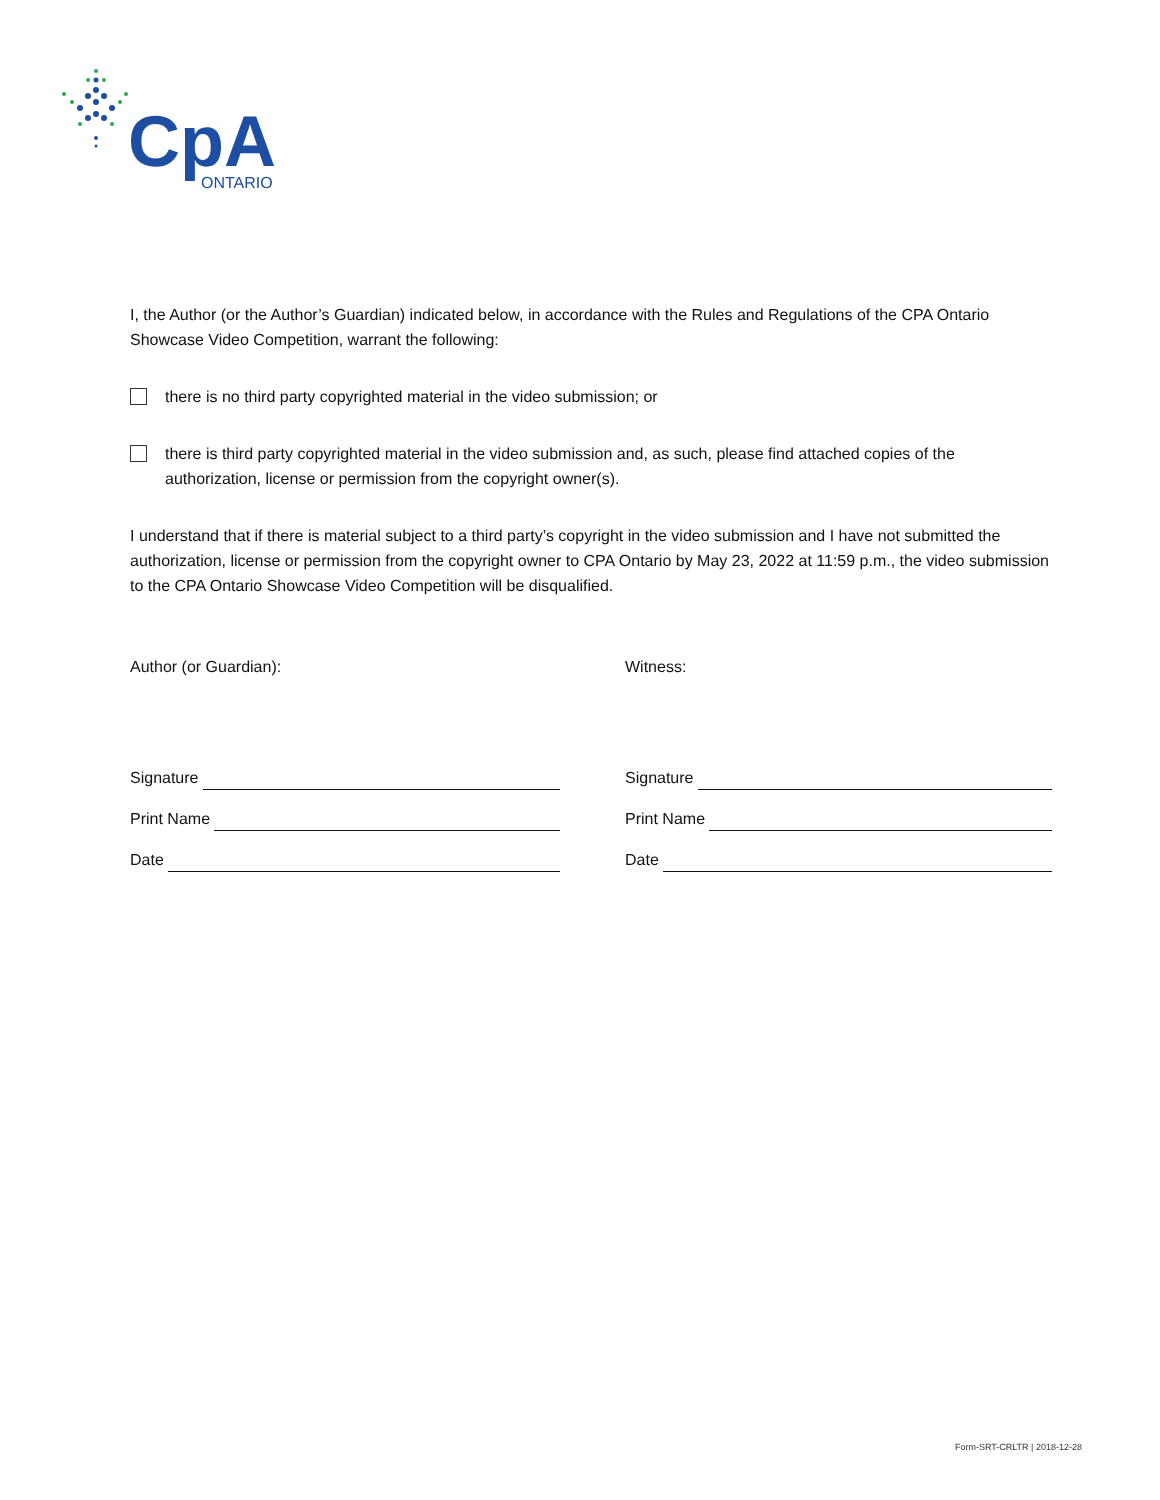CpA
ONTARIO
I, the Author (or the Author’s Guardian) indicated below, in accordance with the Rules and Regulations of the CPA Ontario Showcase Video Competition, warrant the following:
there is no third party copyrighted material in the video submission; or
there is third party copyrighted material in the video submission and, as such, please find attached copies of the authorization, license or permission from the copyright owner(s).
I understand that if there is material subject to a third party’s copyright in the video submission and I have not submitted the authorization, license or permission from the copyright owner to CPA Ontario by May 23, 2022 at 11:59 p.m., the video submission to the CPA Ontario Showcase Video Competition will be disqualified.
Author (or Guardian):
Signature
Print Name
Date
Witness:
Signature
Print Name
Date
Form-SRT-CRLTR | 2018-12-28